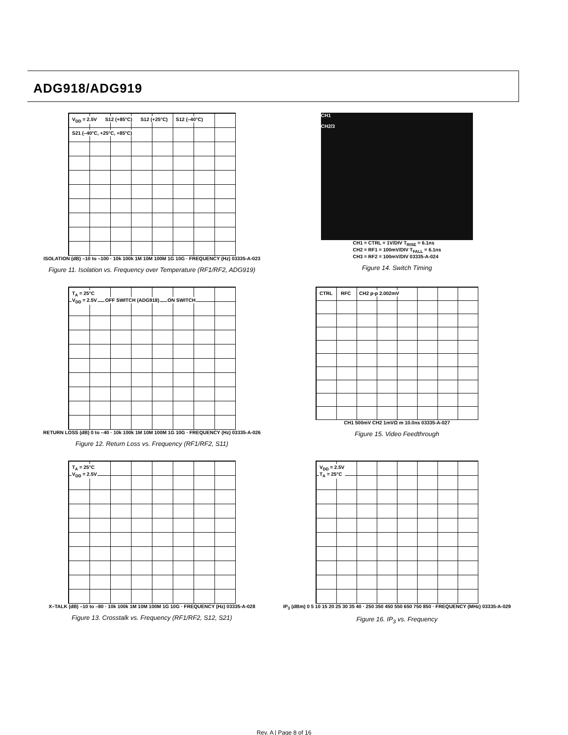ADG918/ADG919
V<sub>DD</sub> = 2.5V S12 (+85°C) S12 (+25°C) S12 (–40°C) S21 (–40°C, +25°C, +85°C)
ISOLATION (dB) –10 to –100 · 10k 100k 1M 10M 100M 1G 10G · FREQUENCY (Hz) 03335-A-023
Figure 11. Isolation vs. Frequency over Temperature (RF1/RF2, ADG919)
CH1
CH2/3
CH1 = CTRL = 1V/DIV T<sub>RISE</sub> = 6.1ns
CH2 = RF1 = 100mV/DIV T<sub>FALL</sub> = 6.1ns
CH3 = RF2 = 100mV/DIV 03335-A-024
Figure 14. Switch Timing
T<sub>A</sub> = 25°C
V<sub>DD</sub> = 2.5V OFF SWITCH (ADG918) ON SWITCH
RETURN LOSS (dB) 0 to –40 · 10k 100k 1M 10M 100M 1G 10G · FREQUENCY (Hz) 03335-A-026
Figure 12. Return Loss vs. Frequency (RF1/RF2, S11)
CTRL RFC CH2 p-p 2.002mV
CH1 500mV CH2 1mVΩ m 10.0ns 03335-A-027
Figure 15. Video Feedthrough
T<sub>A</sub> = 25°C
V<sub>DD</sub> = 2.5V
X–TALK (dB) –10 to –80 · 10k 100k 1M 10M 100M 1G 10G · FREQUENCY (Hz) 03335-A-028
Figure 13. Crosstalk vs. Frequency (RF1/RF2, S12, S21)
V<sub>DD</sub> = 2.5V
T<sub>A</sub> = 25°C
IP<sub>3</sub> (dBm) 0 5 10 15 20 25 30 35 40 · 250 350 450 550 650 750 850 · FREQUENCY (MHz) 03335-A-029
Figure 16. IP<sub>3</sub> vs. Frequency
Rev. A | Page 8 of 16